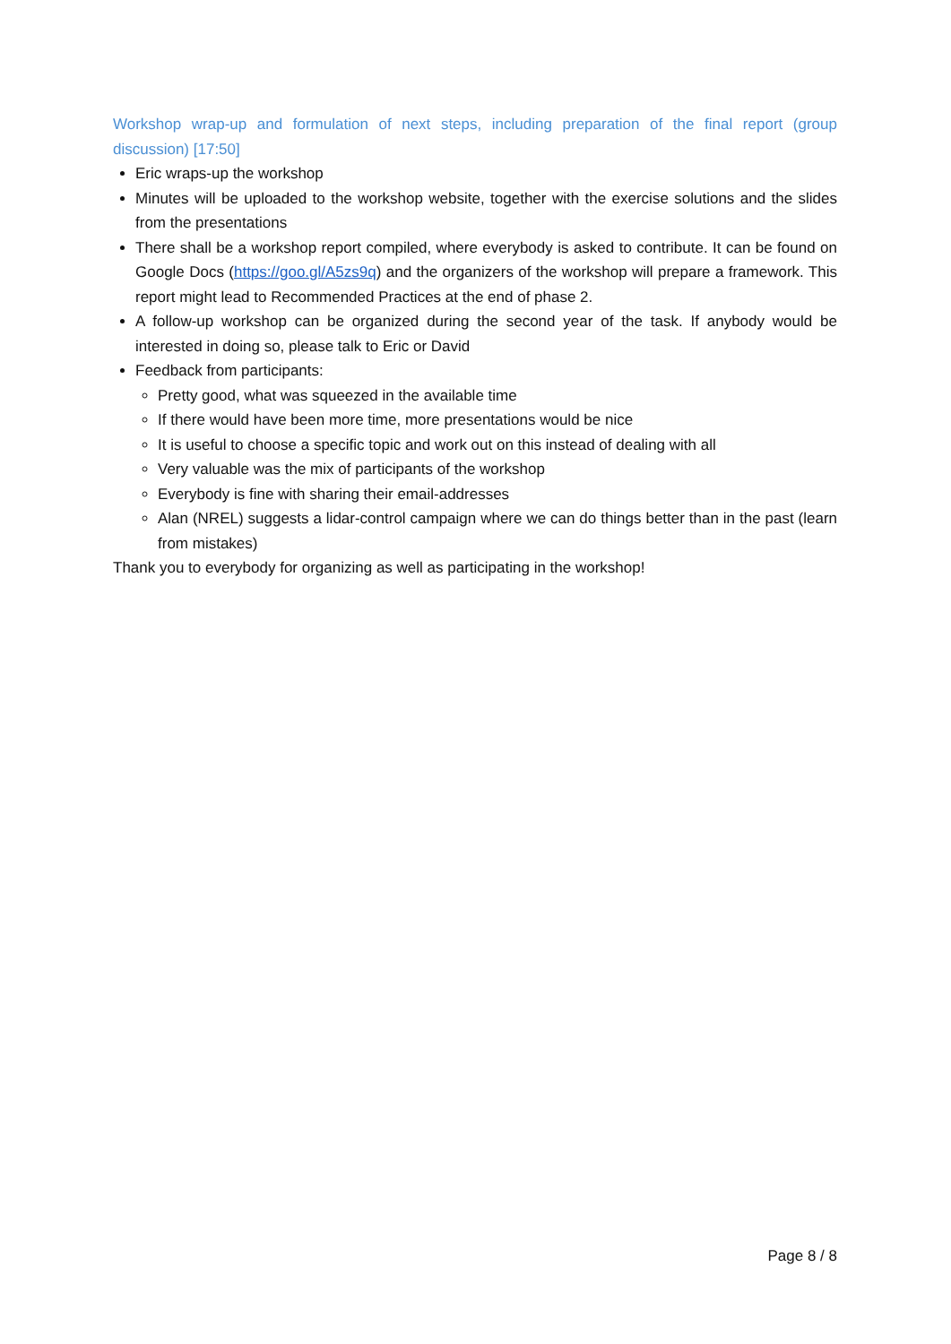Workshop wrap-up and formulation of next steps, including preparation of the final report (group discussion) [17:50]
Eric wraps-up the workshop
Minutes will be uploaded to the workshop website, together with the exercise solutions and the slides from the presentations
There shall be a workshop report compiled, where everybody is asked to contribute. It can be found on Google Docs (https://goo.gl/A5zs9q) and the organizers of the workshop will prepare a framework. This report might lead to Recommended Practices at the end of phase 2.
A follow-up workshop can be organized during the second year of the task. If anybody would be interested in doing so, please talk to Eric or David
Feedback from participants:
Pretty good, what was squeezed in the available time
If there would have been more time, more presentations would be nice
It is useful to choose a specific topic and work out on this instead of dealing with all
Very valuable was the mix of participants of the workshop
Everybody is fine with sharing their email-addresses
Alan (NREL) suggests a lidar-control campaign where we can do things better than in the past (learn from mistakes)
Thank you to everybody for organizing as well as participating in the workshop!
Page 8 / 8